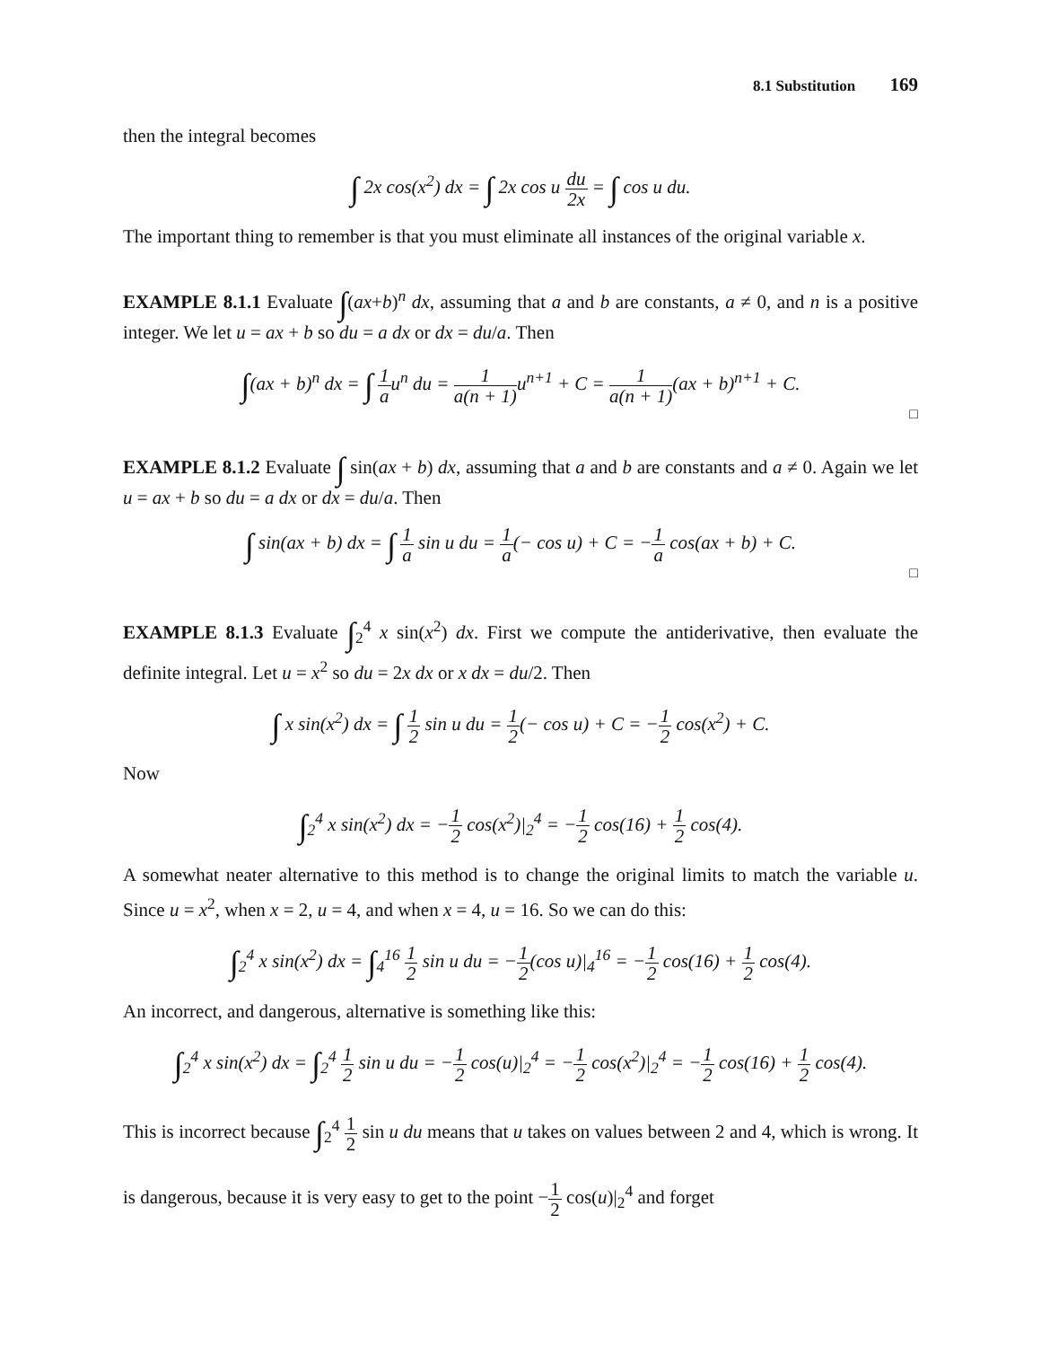8.1 Substitution 169
then the integral becomes
∫ 2x cos(x<sup>2</sup>) dx = ∫ 2x cos u du 2x = ∫ cos u du.
The important thing to remember is that you must eliminate all instances of the original variable x.
EXAMPLE 8.1.1 Evaluate ∫(ax+b)<sup>n</sup> dx, assuming that a and b are constants, a ≠ 0, and n is a positive integer. We let u = ax + b so du = a dx or dx = du/a. Then
∫(ax + b)<sup>n</sup> dx = ∫ 1 au<sup>n</sup> du = 1 a(n + 1) u<sup>n+1</sup> + C = 1 a(n + 1)(ax + b)<sup>n+1</sup> + C.
□
EXAMPLE 8.1.2 Evaluate ∫ sin(ax + b) dx, assuming that a and b are constants and a ≠ 0. Again we let u = ax + b so du = a dx or dx = du/a. Then
∫ sin(ax + b) dx = ∫ 1 a sin u du = 1 a(− cos u) + C = −1 a cos(ax + b) + C.
□
EXAMPLE 8.1.3 Evaluate ∫<sub>2</sub><sup>4</sup> x sin(x<sup>2</sup>) dx. First we compute the antiderivative, then evaluate the definite integral. Let u = x<sup>2</sup> so du = 2x dx or x dx = du/2. Then
∫ x sin(x<sup>2</sup>) dx = ∫ 1 2 sin u du = 1 2(− cos u) + C = −1 2 cos(x<sup>2</sup>) + C.
Now
∫<sub>2</sub><sup>4</sup> x sin(x<sup>2</sup>) dx = −1 2 cos(x<sup>2</sup>)|<sub>2</sub><sup>4</sup> = −1 2 cos(16) + 1 2 cos(4).
A somewhat neater alternative to this method is to change the original limits to match the variable u. Since u = x<sup>2</sup>, when x = 2, u = 4, and when x = 4, u = 16. So we can do this:
∫<sub>2</sub><sup>4</sup> x sin(x<sup>2</sup>) dx = ∫<sub>4</sub><sup>16</sup> 1 2 sin u du = −1 2(cos u)|<sub>4</sub><sup>16</sup> = −1 2 cos(16) + 1 2 cos(4).
An incorrect, and dangerous, alternative is something like this:
∫<sub>2</sub><sup>4</sup> x sin(x<sup>2</sup>) dx = ∫<sub>2</sub><sup>4</sup> 1 2 sin u du = −1 2 cos(u)|<sub>2</sub><sup>4</sup> = −1 2 cos(x<sup>2</sup>)|<sub>2</sub><sup>4</sup> = −1 2 cos(16) + 1 2 cos(4).
This is incorrect because ∫<sub>2</sub><sup>4</sup> 1 2 sin u du means that u takes on values between 2 and 4, which is wrong. It is dangerous, because it is very easy to get to the point −1 2 cos(u)|<sub>2</sub><sup>4</sup> and forget